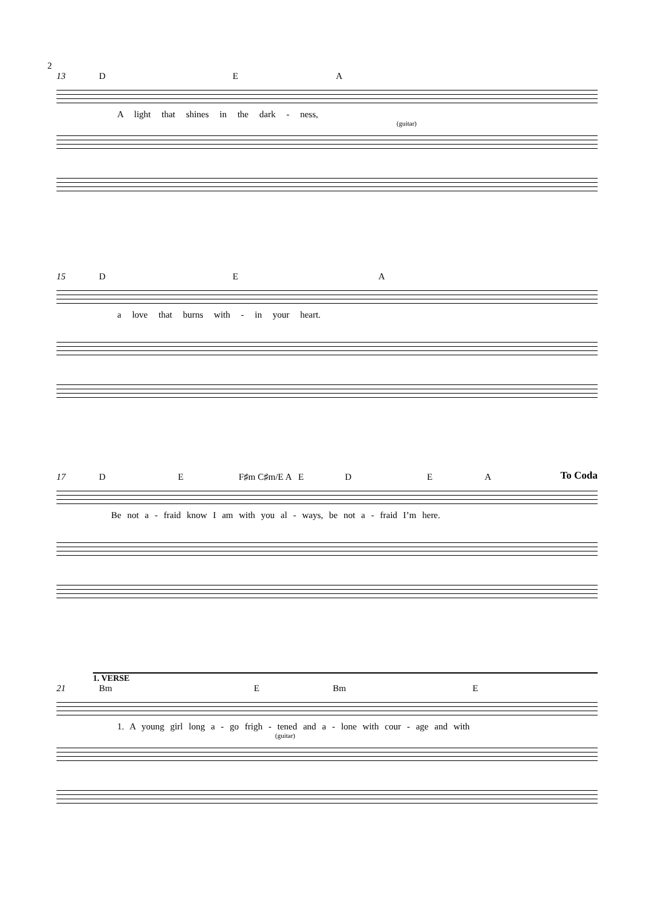2
13 D E A
A light that shines in the dark - ness,
(guitar)
15 D E A
a love that burns with - in your heart.
To Coda
17 D E F♯m C♯m/E A E D E A
Be not a - fraid know I am with you al - ways, be not a - fraid I’m here.
1. VERSE
21 Bm E Bm E
1. A young girl long a - go frigh - tened and a - lone with cour - age and with
(guitar)